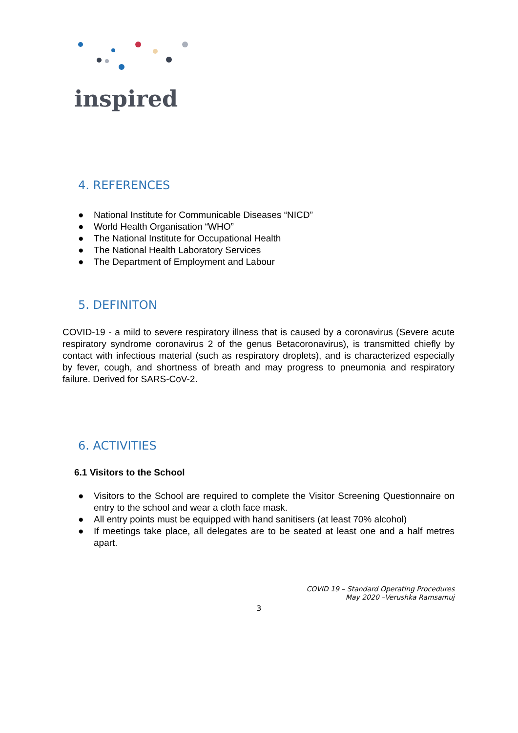inspired
4. REFERENCES
● National Institute for Communicable Diseases “NICD”
● World Health Organisation “WHO”
● The National Institute for Occupational Health
● The National Health Laboratory Services
● The Department of Employment and Labour
5. DEFINITON
COVID-19 - a mild to severe respiratory illness that is caused by a coronavirus (Severe acute respiratory syndrome coronavirus 2 of the genus Betacoronavirus), is transmitted chiefly by contact with infectious material (such as respiratory droplets), and is characterized especially by fever, cough, and shortness of breath and may progress to pneumonia and respiratory failure. Derived for SARS-CoV-2.
6. ACTIVITIES
6.1 Visitors to the School
●
Visitors to the School are required to complete the Visitor Screening Questionnaire on entry to the school and wear a cloth face mask.
● All entry points must be equipped with hand sanitisers (at least 70% alcohol)
●
If meetings take place, all delegates are to be seated at least one and a half metres apart.
COVID 19 – Standard Operating Procedures
May 2020 –Verushka Ramsamuj
3